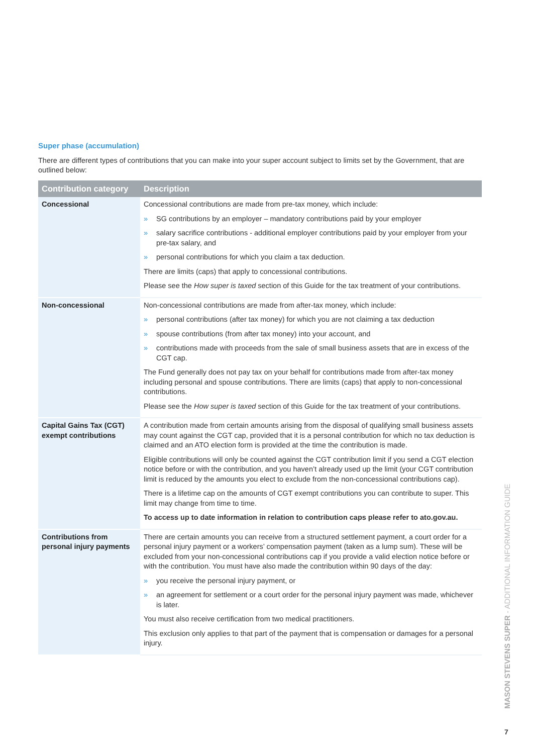Super phase (accumulation)
There are different types of contributions that you can make into your super account subject to limits set by the Government, that are outlined below:
| Contribution category | Description |
| --- | --- |
| Concessional | Concessional contributions are made from pre-tax money, which include: » SG contributions by an employer – mandatory contributions paid by your employer » salary sacrifice contributions - additional employer contributions paid by your employer from your pre-tax salary, and » personal contributions for which you claim a tax deduction. There are limits (caps) that apply to concessional contributions. Please see the How super is taxed section of this Guide for the tax treatment of your contributions. |
| Non-concessional | Non-concessional contributions are made from after-tax money, which include: » personal contributions (after tax money) for which you are not claiming a tax deduction » spouse contributions (from after tax money) into your account, and » contributions made with proceeds from the sale of small business assets that are in excess of the CGT cap. The Fund generally does not pay tax on your behalf for contributions made from after-tax money including personal and spouse contributions. There are limits (caps) that apply to non-concessional contributions. Please see the How super is taxed section of this Guide for the tax treatment of your contributions. |
| Capital Gains Tax (CGT) exempt contributions | A contribution made from certain amounts arising from the disposal of qualifying small business assets may count against the CGT cap, provided that it is a personal contribution for which no tax deduction is claimed and an ATO election form is provided at the time the contribution is made. Eligible contributions will only be counted against the CGT contribution limit if you send a CGT election notice before or with the contribution, and you haven’t already used up the limit (your CGT contribution limit is reduced by the amounts you elect to exclude from the non-concessional contributions cap). There is a lifetime cap on the amounts of CGT exempt contributions you can contribute to super. This limit may change from time to time. To access up to date information in relation to contribution caps please refer to ato.gov.au. |
| Contributions from personal injury payments | There are certain amounts you can receive from a structured settlement payment, a court order for a personal injury payment or a workers’ compensation payment (taken as a lump sum). These will be excluded from your non-concessional contributions cap if you provide a valid election notice before or with the contribution. You must have also made the contribution within 90 days of the day: » you receive the personal injury payment, or » an agreement for settlement or a court order for the personal injury payment was made, whichever is later. You must also receive certification from two medical practitioners. This exclusion only applies to that part of the payment that is compensation or damages for a personal injury. |
MASON STEVENS SUPER - ADDITIONAL INFORMATION GUIDE
7